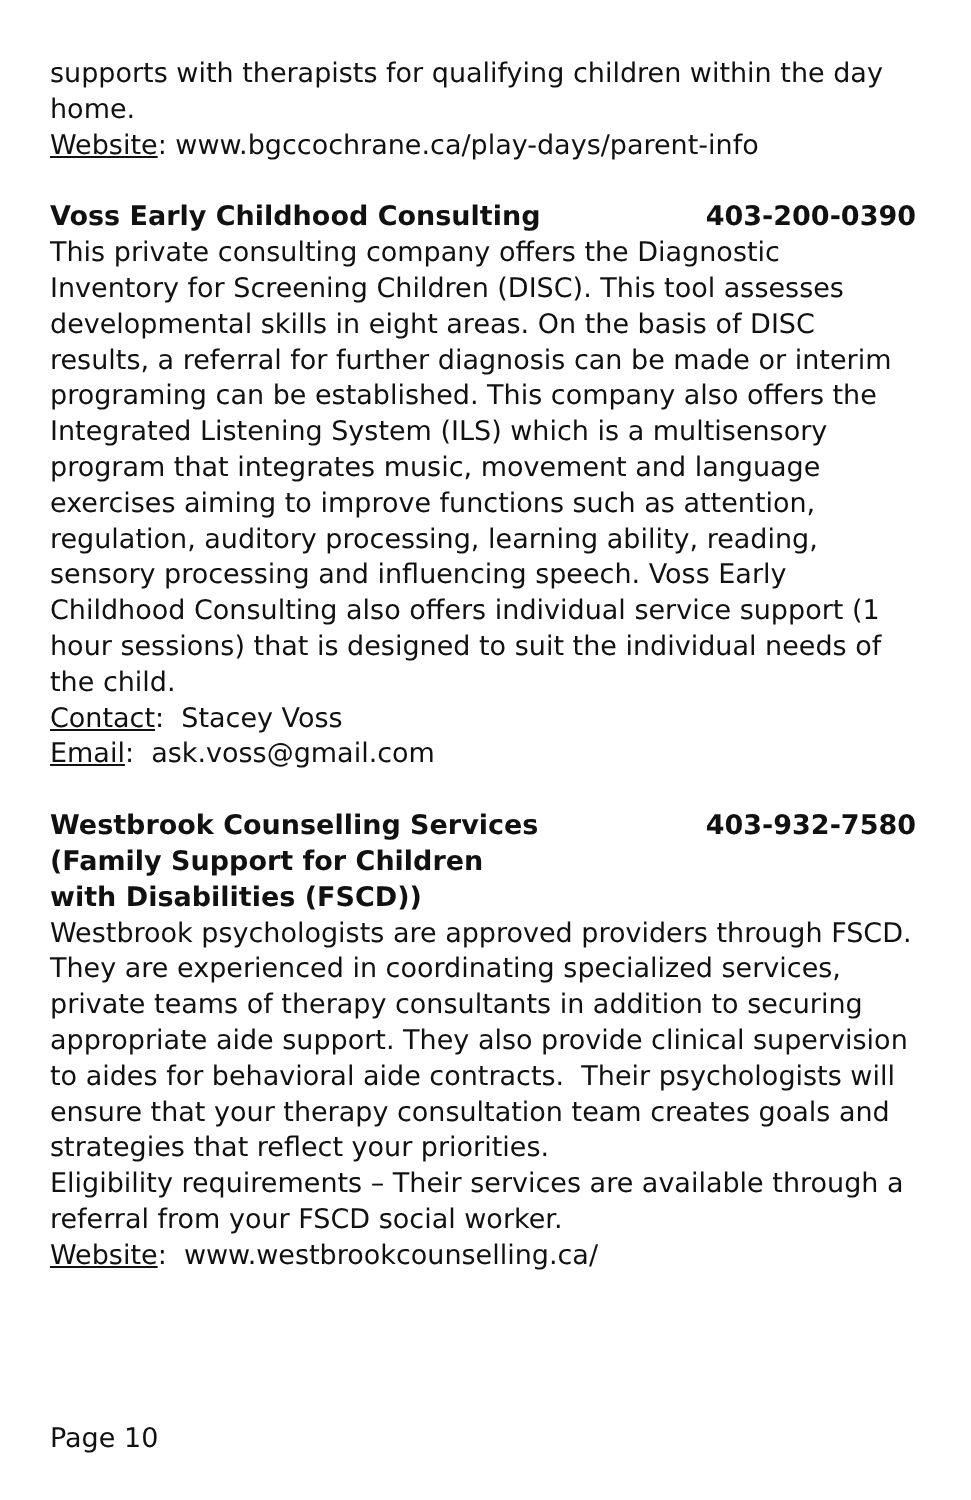supports with therapists for qualifying children within the day home.
Website: www.bgccochrane.ca/play-days/parent-info
Voss Early Childhood Consulting 403-200-0390
This private consulting company offers the Diagnostic Inventory for Screening Children (DISC). This tool assesses developmental skills in eight areas. On the basis of DISC results, a referral for further diagnosis can be made or interim programing can be established. This company also offers the Integrated Listening System (ILS) which is a multisensory program that integrates music, movement and language exercises aiming to improve functions such as attention, regulation, auditory processing, learning ability, reading, sensory processing and influencing speech. Voss Early Childhood Consulting also offers individual service support (1 hour sessions) that is designed to suit the individual needs of the child.
Contact: Stacey Voss
Email: ask.voss@gmail.com
Westbrook Counselling Services
(Family Support for Children
with Disabilities (FSCD)) 403-932-7580
Westbrook psychologists are approved providers through FSCD. They are experienced in coordinating specialized services, private teams of therapy consultants in addition to securing appropriate aide support. They also provide clinical supervision to aides for behavioral aide contracts. Their psychologists will ensure that your therapy consultation team creates goals and strategies that reflect your priorities.
Eligibility requirements – Their services are available through a referral from your FSCD social worker.
Website: www.westbrookcounselling.ca/
Page 10